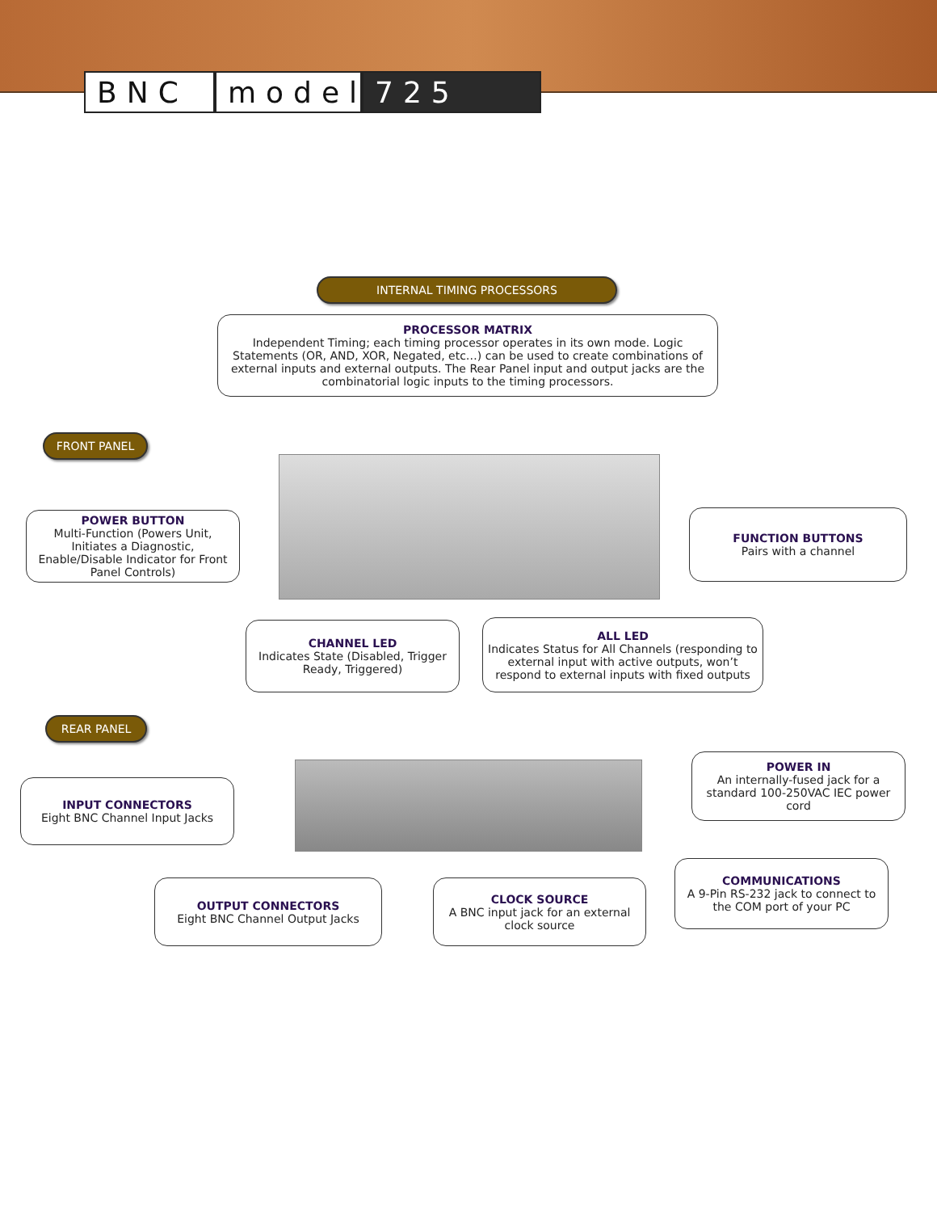BNC model
725
INTERNAL TIMING PROCESSORS
PROCESSOR MATRIX
Independent Timing; each timing processor operates in its own mode. Logic Statements (OR, AND, XOR, Negated, etc…) can be used to create combinations of external inputs and external outputs. The Rear Panel input and output jacks are the combinatorial logic inputs to the timing processors.
FRONT PANEL
POWER BUTTON
Multi-Function (Powers Unit, Initiates a Diagnostic, Enable/Disable Indicator for Front Panel Controls)
FUNCTION BUTTONS
Pairs with a channel
CHANNEL LED
Indicates State (Disabled, Trigger Ready, Triggered)
ALL LED
Indicates Status for All Channels (responding to external input with active outputs, won’t respond to external inputs with fixed outputs
REAR PANEL
INPUT CONNECTORS
Eight BNC Channel Input Jacks
POWER IN
An internally-fused jack for a standard 100-250VAC IEC power cord
OUTPUT CONNECTORS
Eight BNC Channel Output Jacks
CLOCK SOURCE
A BNC input jack for an external clock source
COMMUNICATIONS
A 9-Pin RS-232 jack to connect to the COM port of your PC